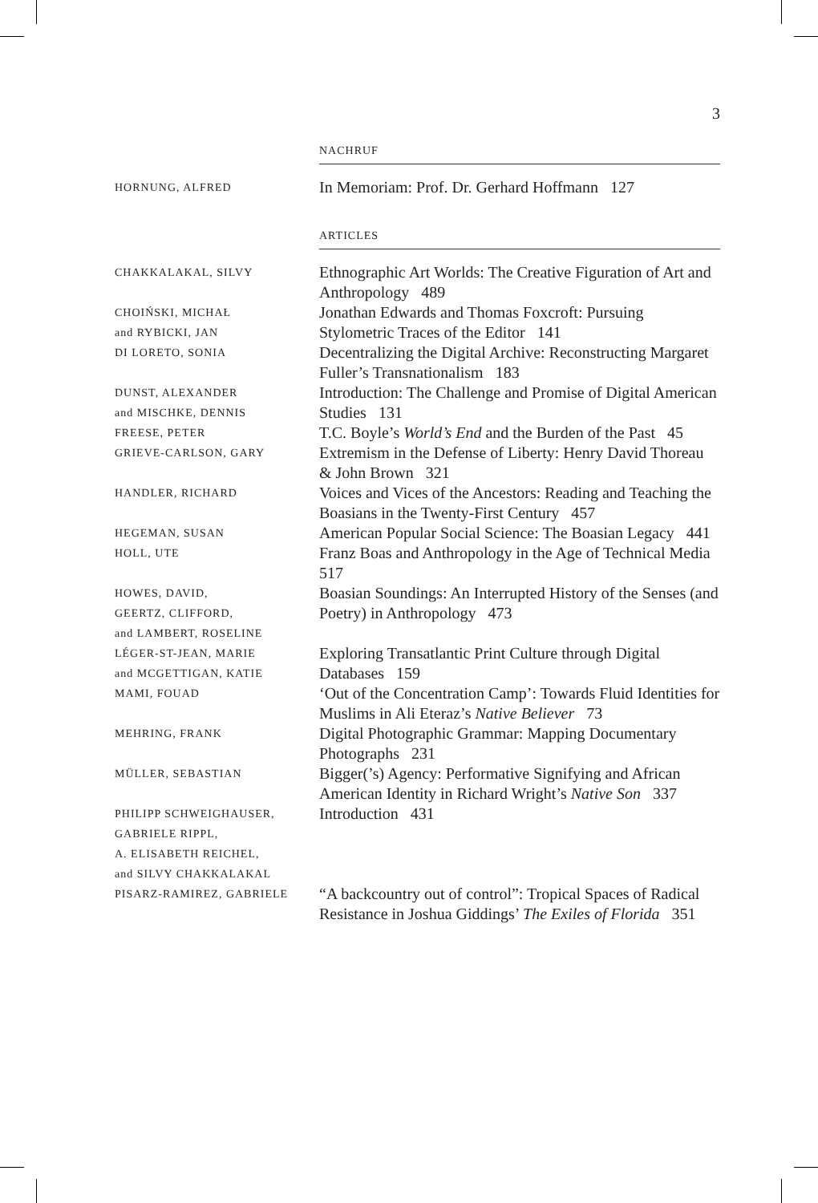3
NACHRUF
| HORNUNG, ALFRED | In Memoriam: Prof. Dr. Gerhard Hoffmann 127 |
ARTICLES
| CHAKKALAKAL, SILVY | Ethnographic Art Worlds: The Creative Figuration of Art and Anthropology 489 |
| CHOIŃSKI, MICHAŁ and RYBICKI, JAN | Jonathan Edwards and Thomas Foxcroft: Pursuing Stylometric Traces of the Editor 141 |
| DI LORETO, SONIA | Decentralizing the Digital Archive: Reconstructing Margaret Fuller’s Transnationalism 183 |
| DUNST, ALEXANDER and MISCHKE, DENNIS | Introduction: The Challenge and Promise of Digital American Studies 131 |
| FREESE, PETER | T.C. Boyle’s World’s End and the Burden of the Past 45 |
| GRIEVE-CARLSON, GARY | Extremism in the Defense of Liberty: Henry David Thoreau & John Brown 321 |
| HANDLER, RICHARD | Voices and Vices of the Ancestors: Reading and Teaching the Boasians in the Twenty-First Century 457 |
| HEGEMAN, SUSAN | American Popular Social Science: The Boasian Legacy 441 |
| HOLL, UTE | Franz Boas and Anthropology in the Age of Technical Media 517 |
| HOWES, DAVID, GEERTZ, CLIFFORD, and LAMBERT, ROSELINE | Boasian Soundings: An Interrupted History of the Senses (and Poetry) in Anthropology 473 |
| LÉGER-ST-JEAN, MARIE and MCGETTIGAN, KATIE | Exploring Transatlantic Print Culture through Digital Databases 159 |
| MAMI, FOUAD | ‘Out of the Concentration Camp’: Towards Fluid Identities for Muslims in Ali Eteraz’s Native Believer 73 |
| MEHRING, FRANK | Digital Photographic Grammar: Mapping Documentary Photographs 231 |
| MÜLLER, SEBASTIAN | Bigger(’s) Agency: Performative Signifying and African American Identity in Richard Wright’s Native Son 337 |
| PHILIPP SCHWEIGHAUSER, GABRIELE RIPPL, A. ELISABETH REICHEL, and SILVY CHAKKALAKAL | Introduction 431 |
| PISARZ-RAMIREZ, GABRIELE | “A backcountry out of control”: Tropical Spaces of Radical Resistance in Joshua Giddings’ The Exiles of Florida 351 |